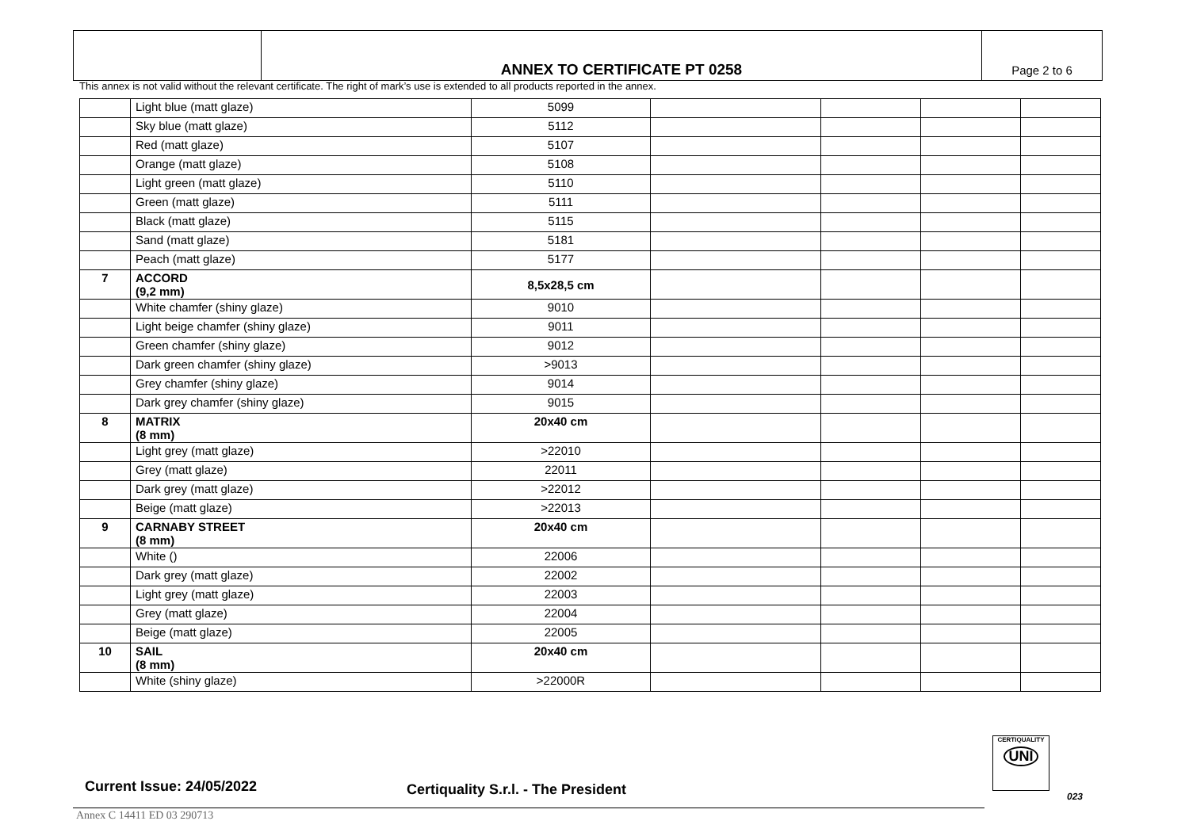ANNEX TO CERTIFICATE PT 0258
Page 2 to 6
This annex is not valid without the relevant certificate. The right of mark’s use is extended to all products reported in the annex.
| | Light blue (matt glaze) | 5099 | | | | |
| | Sky blue (matt glaze) | 5112 | | | | |
| | Red (matt glaze) | 5107 | | | | |
| | Orange (matt glaze) | 5108 | | | | |
| | Light green (matt glaze) | 5110 | | | | |
| | Green (matt glaze) | 5111 | | | | |
| | Black (matt glaze) | 5115 | | | | |
| | Sand (matt glaze) | 5181 | | | | |
| | Peach (matt glaze) | 5177 | | | | |
| 7 | ACCORD (9,2 mm) | 8,5x28,5 cm | | | | |
| | White chamfer (shiny glaze) | 9010 | | | | |
| | Light beige chamfer (shiny glaze) | 9011 | | | | |
| | Green chamfer (shiny glaze) | 9012 | | | | |
| | Dark green chamfer (shiny glaze) | >9013 | | | | |
| | Grey chamfer (shiny glaze) | 9014 | | | | |
| | Dark grey chamfer (shiny glaze) | 9015 | | | | |
| 8 | MATRIX (8 mm) | 20x40 cm | | | | |
| | Light grey (matt glaze) | >22010 | | | | |
| | Grey (matt glaze) | 22011 | | | | |
| | Dark grey (matt glaze) | >22012 | | | | |
| | Beige (matt glaze) | >22013 | | | | |
| 9 | CARNABY STREET (8 mm) | 20x40 cm | | | | |
| | White () | 22006 | | | | |
| | Dark grey (matt glaze) | 22002 | | | | |
| | Light grey (matt glaze) | 22003 | | | | |
| | Grey (matt glaze) | 22004 | | | | |
| | Beige (matt glaze) | 22005 | | | | |
| 10 | SAIL (8 mm) | 20x40 cm | | | | |
| | White (shiny glaze) | >22000R | | | | |
Current Issue: 24/05/2022
Certiquality S.r.l. - The President
CERTIQUALITY
UNI
023
Annex C 14411 ED 03 290713